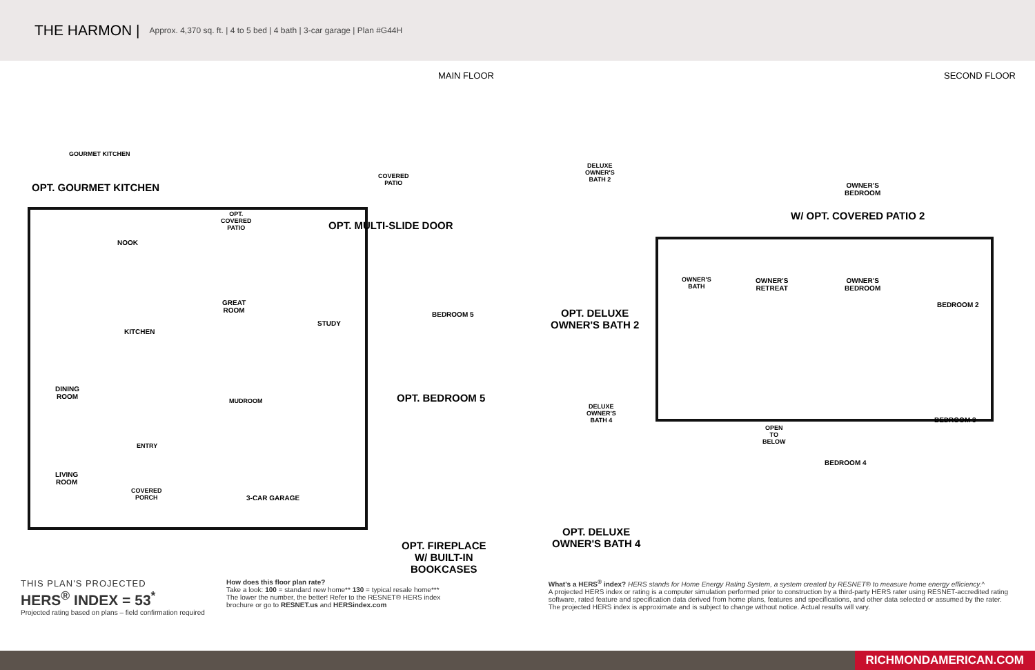THE HARMON |
Approx. 4,370 sq. ft. | 4 to 5 bed | 4 bath | 3-car garage | Plan #G44H
MAIN FLOOR SECOND FLOOR
GOURMET KITCHEN
OPT. GOURMET KITCHEN
COVERED
PATIO
OPT. MULTI-SLIDE DOOR
OPT.
COVERED
PATIO
NOOK
GREAT
ROOM
KITCHEN
STUDY
DINING
ROOM
MUDROOM
ENTRY
LIVING
ROOM
COVERED
PORCH
3-CAR GARAGE
BEDROOM 5
OPT. BEDROOM 5
OPT. FIREPLACE
W/ BUILT-IN
BOOKCASES
OPT. DELUXE
OWNER'S BATH 2
OPT. DELUXE
OWNER'S BATH 4
DELUXE
OWNER'S
BATH 2
DELUXE
OWNER'S
BATH 4
W/ OPT. COVERED PATIO 2
OWNER'S
BEDROOM
OWNER'S
BATH
OWNER'S
RETREAT
OWNER'S
BEDROOM
BEDROOM 2
BEDROOM 3
BEDROOM 4
OPEN
TO
BELOW
THIS PLAN'S PROJECTED
HERS<sup>®</sup> INDEX = 53<sup>*</sup>
Projected rating based on plans – field confirmation required
How does this floor plan rate?
Take a look: 100 = standard new home** 130 = typical resale home***
The lower the number, the better! Refer to the RESNET® HERS index brochure or go to RESNET.us and HERSindex.com
What's a HERS<sup>®</sup> index? HERS stands for Home Energy Rating System, a system created by RESNET® to measure home energy efficiency.^
A projected HERS index or rating is a computer simulation performed prior to construction by a third-party HERS rater using RESNET-accredited rating software, rated feature and specification data derived from home plans, features and specifications, and other data selected or assumed by the rater. The projected HERS index is approximate and is subject to change without notice. Actual results will vary.
RICHMONDAMERICAN.COM